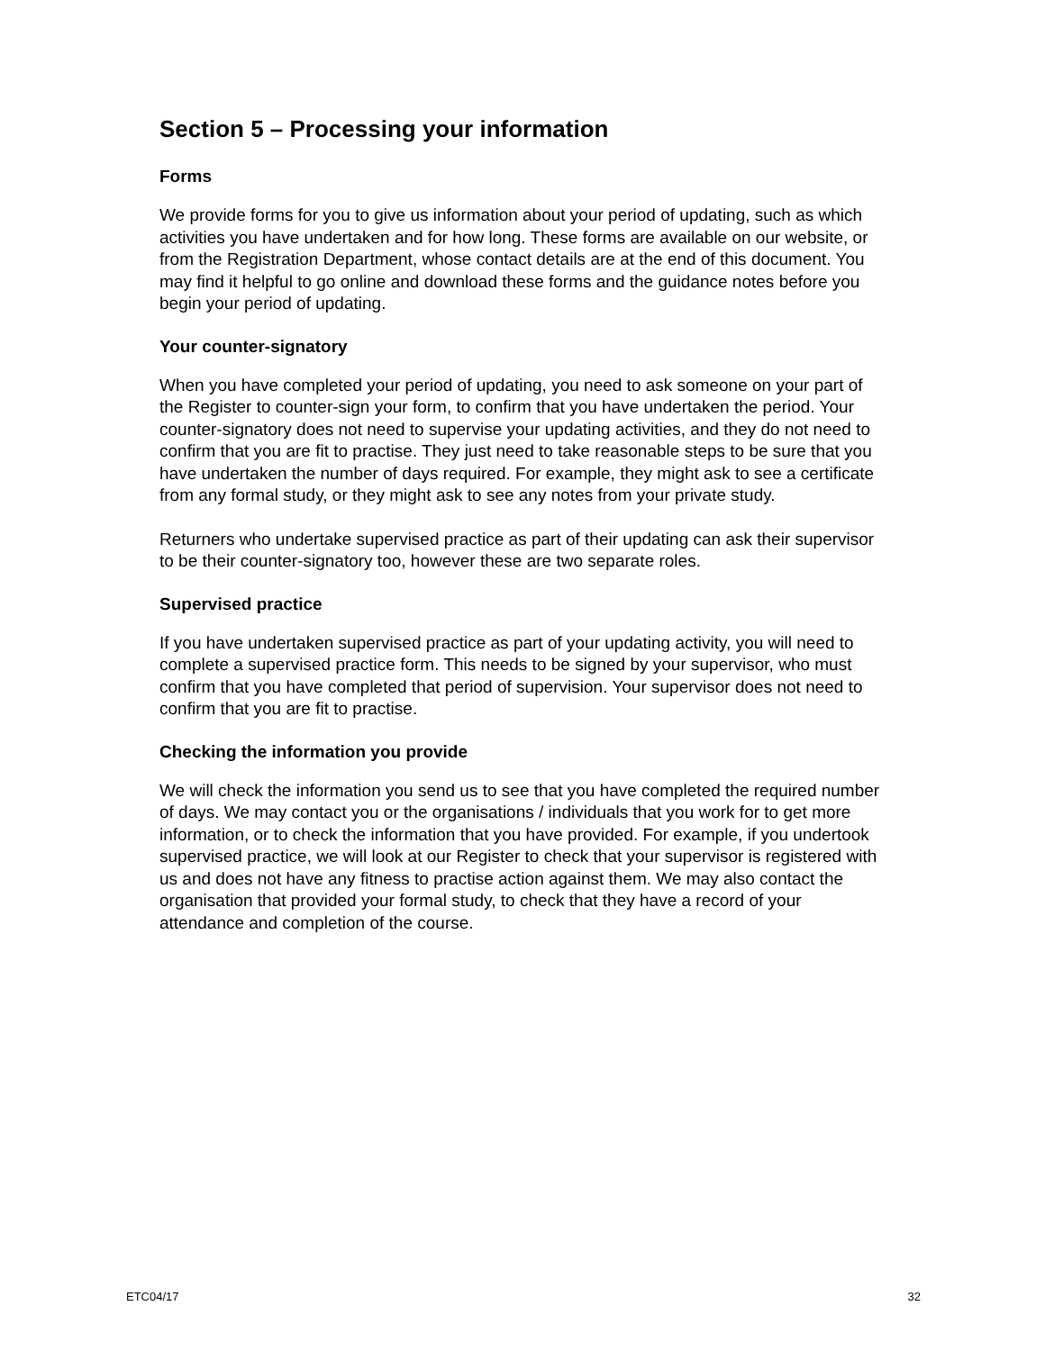Section 5 – Processing your information
Forms
We provide forms for you to give us information about your period of updating, such as which activities you have undertaken and for how long. These forms are available on our website, or from the Registration Department, whose contact details are at the end of this document. You may find it helpful to go online and download these forms and the guidance notes before you begin your period of updating.
Your counter-signatory
When you have completed your period of updating, you need to ask someone on your part of the Register to counter-sign your form, to confirm that you have undertaken the period. Your counter-signatory does not need to supervise your updating activities, and they do not need to confirm that you are fit to practise. They just need to take reasonable steps to be sure that you have undertaken the number of days required. For example, they might ask to see a certificate from any formal study, or they might ask to see any notes from your private study.
Returners who undertake supervised practice as part of their updating can ask their supervisor to be their counter-signatory too, however these are two separate roles.
Supervised practice
If you have undertaken supervised practice as part of your updating activity, you will need to complete a supervised practice form. This needs to be signed by your supervisor, who must confirm that you have completed that period of supervision. Your supervisor does not need to confirm that you are fit to practise.
Checking the information you provide
We will check the information you send us to see that you have completed the required number of days. We may contact you or the organisations / individuals that you work for to get more information, or to check the information that you have provided. For example, if you undertook supervised practice, we will look at our Register to check that your supervisor is registered with us and does not have any fitness to practise action against them. We may also contact the organisation that provided your formal study, to check that they have a record of your attendance and completion of the course.
ETC04/17 32